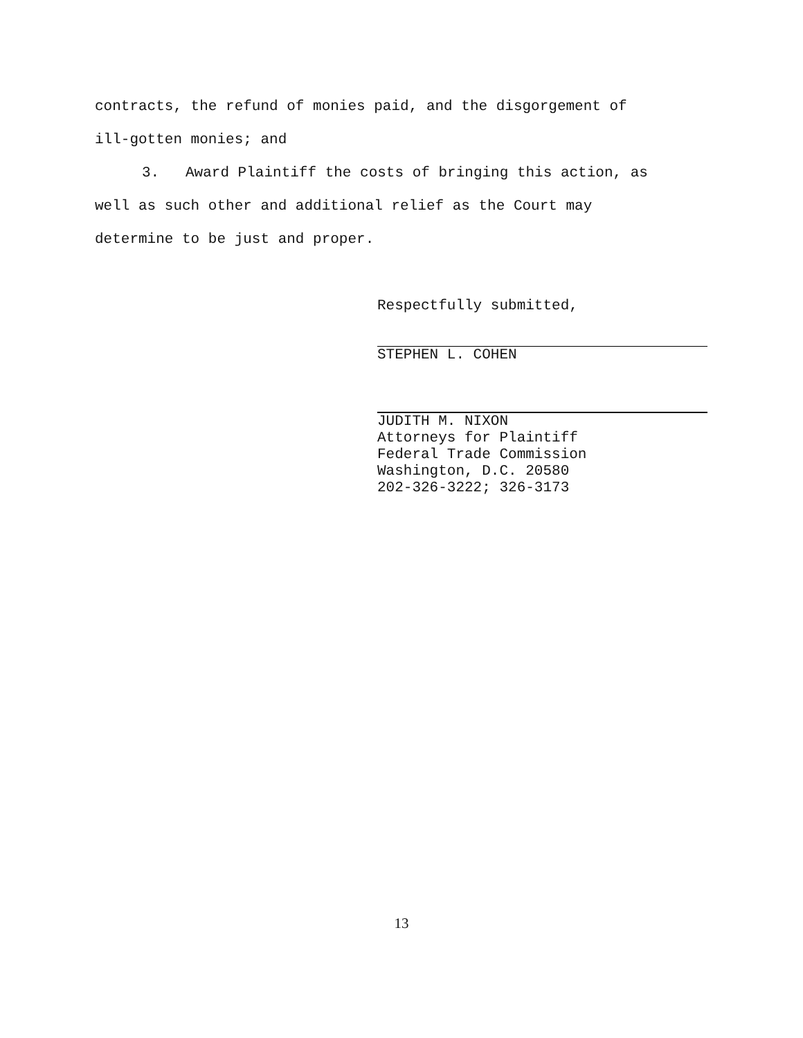contracts, the refund of monies paid, and the disgorgement of
ill-gotten monies; and
3. Award Plaintiff the costs of bringing this action, as
well as such other and additional relief as the Court may
determine to be just and proper.
Respectfully submitted,
STEPHEN L. COHEN
JUDITH M. NIXON
Attorneys for Plaintiff
Federal Trade Commission
Washington, D.C. 20580
202-326-3222; 326-3173
13